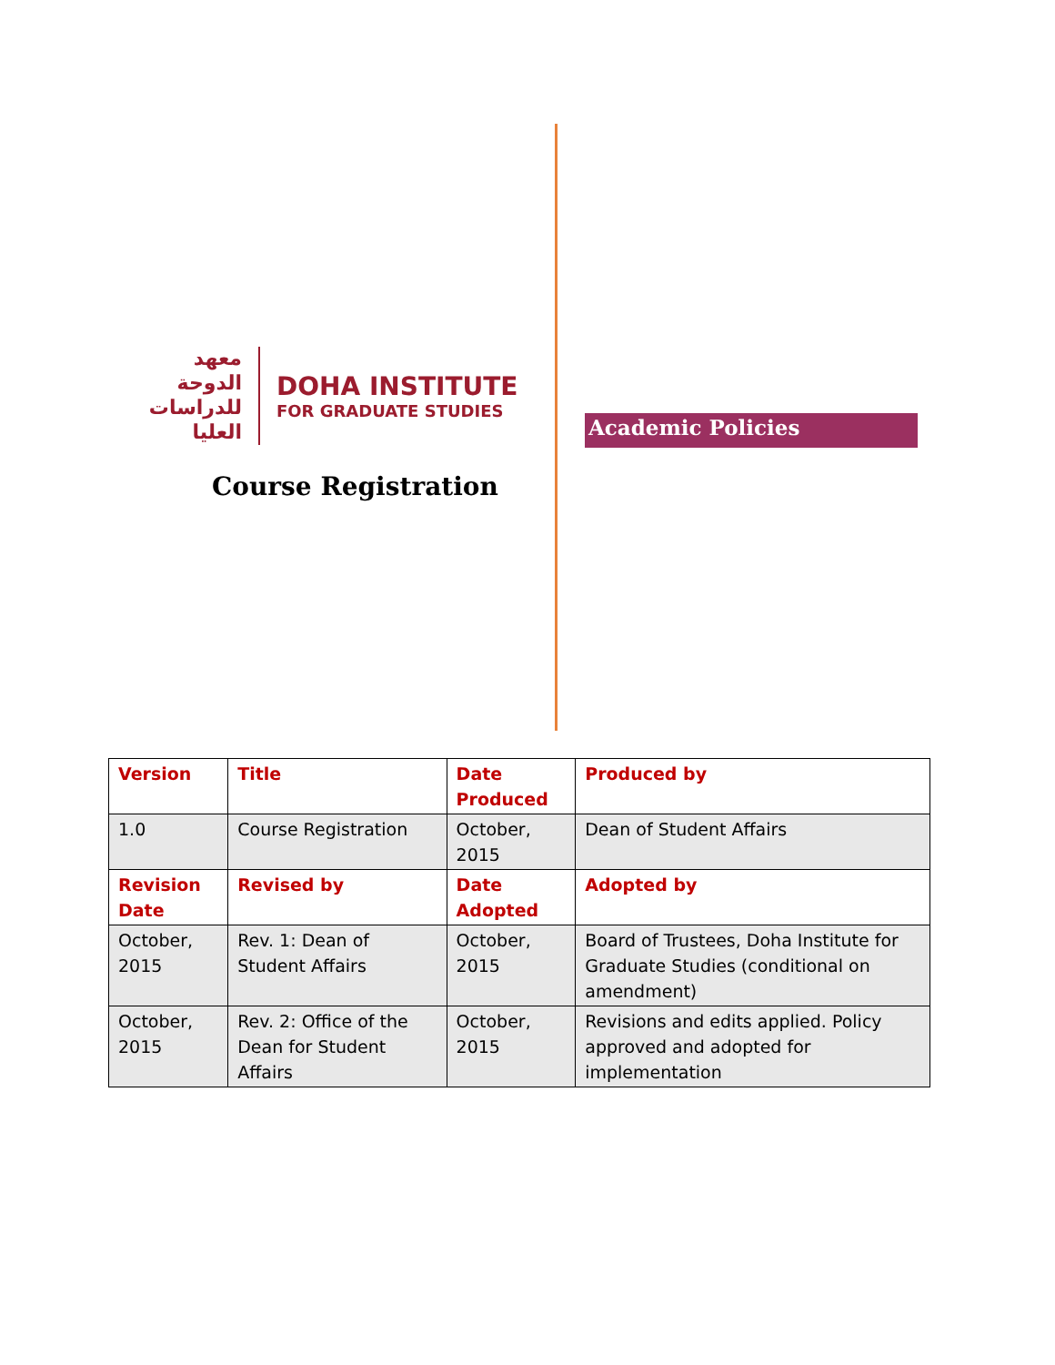معهد الدوحة للدراسات العليا
DOHA INSTITUTE
FOR GRADUATE STUDIES
Course Registration
Academic Policies
| Version | Title | Date Produced | Produced by |
| --- | --- | --- | --- |
| 1.0 | Course Registration | October, 2015 | Dean of Student Affairs |
| Revision Date | Revised by | Date Adopted | Adopted by |
| October, 2015 | Rev. 1: Dean of Student Affairs | October, 2015 | Board of Trustees, Doha Institute for Graduate Studies (conditional on amendment) |
| October, 2015 | Rev. 2: Office of the Dean for Student Affairs | October, 2015 | Revisions and edits applied. Policy approved and adopted for implementation |